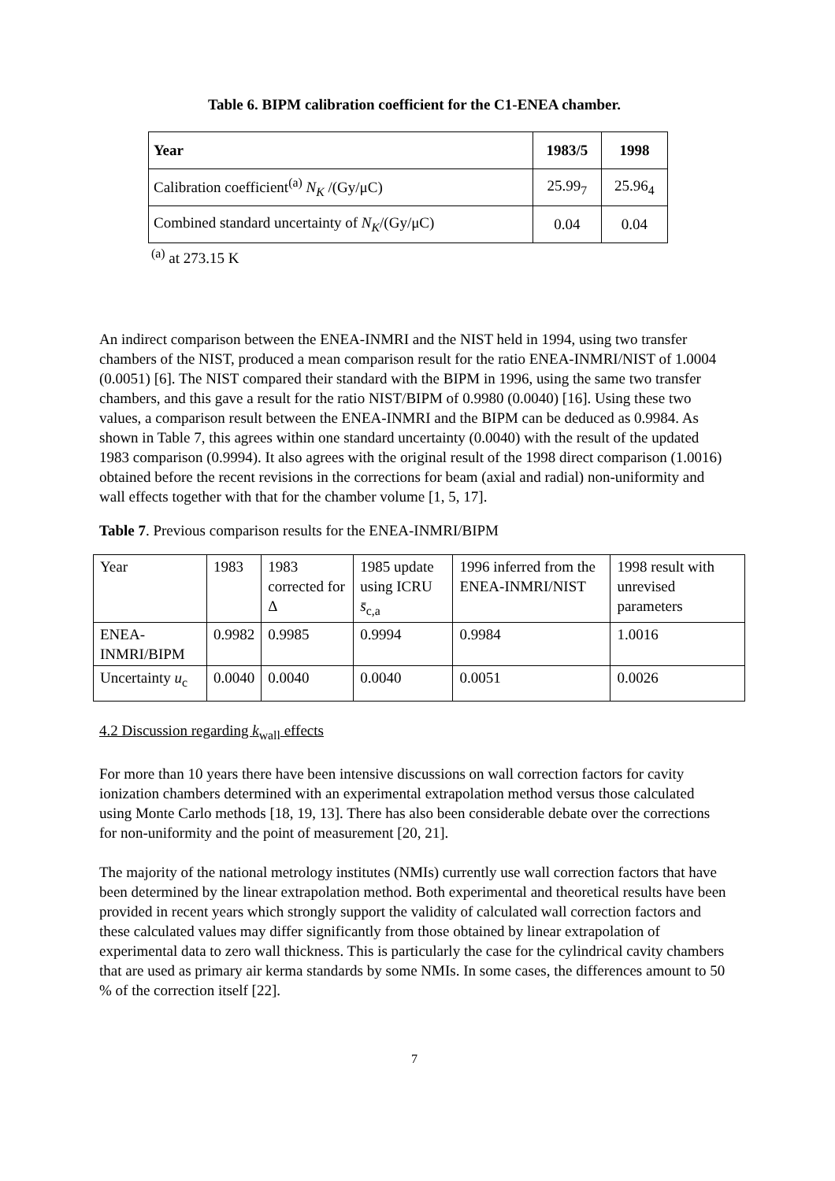Table 6. BIPM calibration coefficient for the C1-ENEA chamber.
| Year | 1983/5 | 1998 |
| --- | --- | --- |
| Calibration coefficient<sup>(a)</sup> N<sub>K</sub> /(Gy/μC) | 25.99<sub>7</sub> | 25.96<sub>4</sub> |
| Combined standard uncertainty of N<sub>K</sub> /(Gy/μC) | 0.04 | 0.04 |
<sup>(a)</sup> at 273.15 K
An indirect comparison between the ENEA-INMRI and the NIST held in 1994, using two transfer chambers of the NIST, produced a mean comparison result for the ratio ENEA-INMRI/NIST of 1.0004 (0.0051) [6]. The NIST compared their standard with the BIPM in 1996, using the same two transfer chambers, and this gave a result for the ratio NIST/BIPM of 0.9980 (0.0040) [16]. Using these two values, a comparison result between the ENEA-INMRI and the BIPM can be deduced as 0.9984. As shown in Table 7, this agrees within one standard uncertainty (0.0040) with the result of the updated 1983 comparison (0.9994). It also agrees with the original result of the 1998 direct comparison (1.0016) obtained before the recent revisions in the corrections for beam (axial and radial) non-uniformity and wall effects together with that for the chamber volume [1, 5, 17].
Table 7. Previous comparison results for the ENEA-INMRI/BIPM
| Year | 1983 | 1983 corrected for Δ | 1985 update using ICRU s̄<sub>c,a</sub> | 1996 inferred from the ENEA-INMRI/NIST | 1998 result with unrevised parameters |
| ENEA-INMRI/BIPM | 0.9982 | 0.9985 | 0.9994 | 0.9984 | 1.0016 |
| Uncertainty u<sub>c</sub> | 0.0040 | 0.0040 | 0.0040 | 0.0051 | 0.0026 |
4.2 Discussion regarding k<sub>wall</sub> effects
For more than 10 years there have been intensive discussions on wall correction factors for cavity ionization chambers determined with an experimental extrapolation method versus those calculated using Monte Carlo methods [18, 19, 13]. There has also been considerable debate over the corrections for non-uniformity and the point of measurement [20, 21].
The majority of the national metrology institutes (NMIs) currently use wall correction factors that have been determined by the linear extrapolation method. Both experimental and theoretical results have been provided in recent years which strongly support the validity of calculated wall correction factors and these calculated values may differ significantly from those obtained by linear extrapolation of experimental data to zero wall thickness. This is particularly the case for the cylindrical cavity chambers that are used as primary air kerma standards by some NMIs. In some cases, the differences amount to 50 % of the correction itself [22].
7